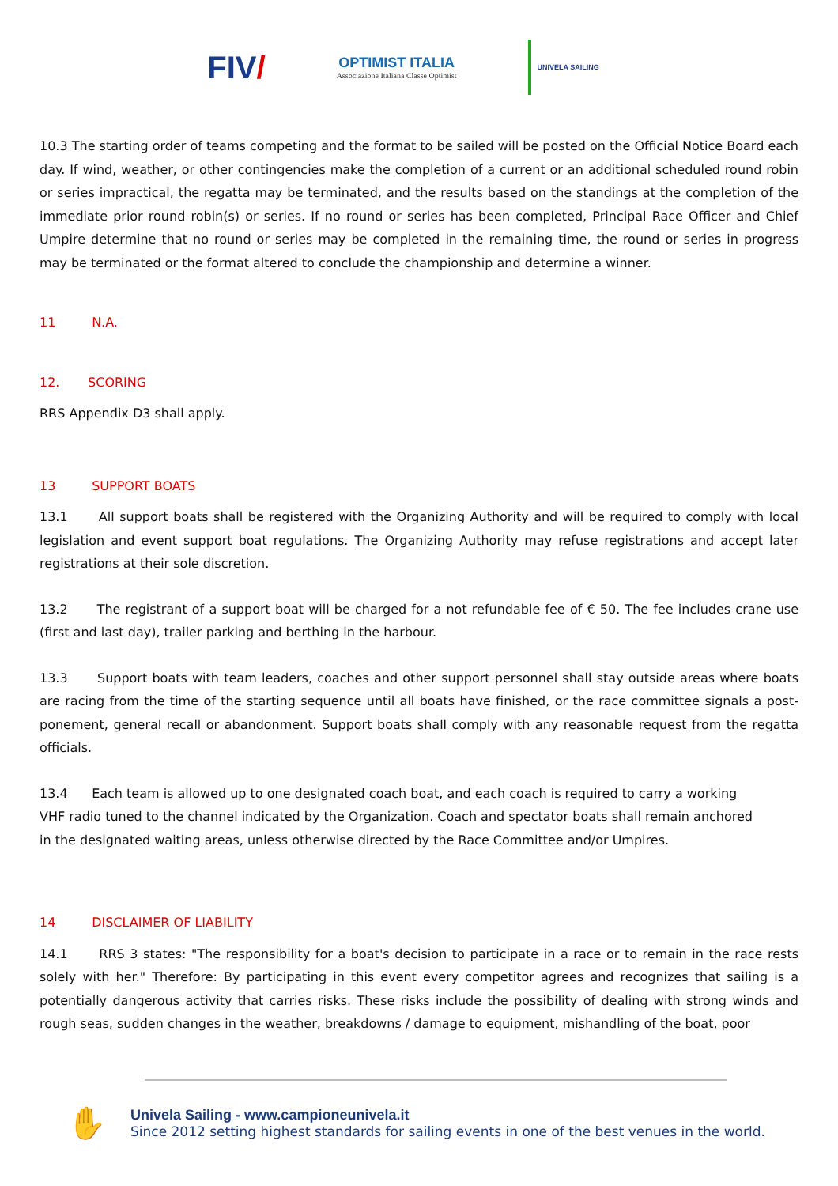FIV/
OPTIMIST ITALIA
Associazione Italiana Classe Optimist
UNIVELA SAILING
10.3 The starting order of teams competing and the format to be sailed will be posted on the Official Notice Board each day. If wind, weather, or other contingencies make the completion of a current or an additional scheduled round robin or series impractical, the regatta may be terminated, and the results based on the standings at the completion of the immediate prior round robin(s) or series. If no round or series has been completed, Principal Race Officer and Chief Umpire determine that no round or series may be completed in the remaining time, the round or series in progress may be terminated or the format altered to conclude the championship and determine a winner.
11 N.A.
12. SCORING
RRS Appendix D3 shall apply.
13 SUPPORT BOATS
13.1 All support boats shall be registered with the Organizing Authority and will be required to comply with local legislation and event support boat regulations. The Organizing Authority may refuse registrations and accept later registrations at their sole discretion.
13.2 The registrant of a support boat will be charged for a not refundable fee of € 50. The fee includes crane use (first and last day), trailer parking and berthing in the harbour.
13.3 Support boats with team leaders, coaches and other support personnel shall stay outside areas where boats are racing from the time of the starting sequence until all boats have finished, or the race committee signals a post-ponement, general recall or abandonment. Support boats shall comply with any reasonable request from the regatta officials.
13.4 Each team is allowed up to one designated coach boat, and each coach is required to carry a working
VHF radio tuned to the channel indicated by the Organization. Coach and spectator boats shall remain anchored
in the designated waiting areas, unless otherwise directed by the Race Committee and/or Umpires.
14 DISCLAIMER OF LIABILITY
14.1 RRS 3 states: "The responsibility for a boat's decision to participate in a race or to remain in the race rests solely with her." Therefore: By participating in this event every competitor agrees and recognizes that sailing is a potentially dangerous activity that carries risks. These risks include the possibility of dealing with strong winds and rough seas, sudden changes in the weather, breakdowns / damage to equipment, mishandling of the boat, poor
✋
Univela Sailing - www.campioneunivela.it
Since 2012 setting highest standards for sailing events in one of the best venues in the world.